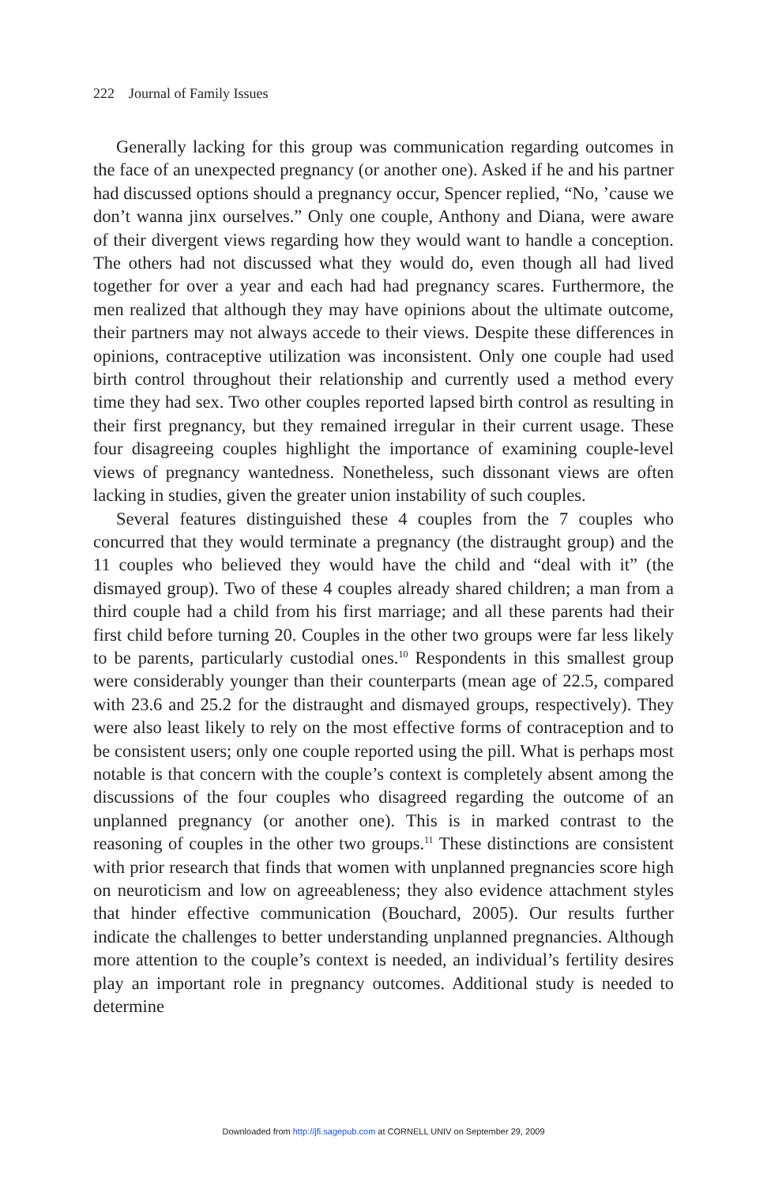222 Journal of Family Issues
Generally lacking for this group was communication regarding outcomes in the face of an unexpected pregnancy (or another one). Asked if he and his partner had discussed options should a pregnancy occur, Spencer replied, “No, ’cause we don’t wanna jinx ourselves.” Only one couple, Anthony and Diana, were aware of their divergent views regarding how they would want to handle a conception. The others had not discussed what they would do, even though all had lived together for over a year and each had had pregnancy scares. Furthermore, the men realized that although they may have opinions about the ultimate outcome, their partners may not always accede to their views. Despite these differences in opinions, contraceptive utilization was inconsistent. Only one couple had used birth control throughout their relationship and currently used a method every time they had sex. Two other couples reported lapsed birth control as resulting in their first pregnancy, but they remained irregular in their current usage. These four disagreeing couples highlight the importance of examining couple-level views of pregnancy wantedness. Nonetheless, such dissonant views are often lacking in studies, given the greater union instability of such couples.
Several features distinguished these 4 couples from the 7 couples who concurred that they would terminate a pregnancy (the distraught group) and the 11 couples who believed they would have the child and “deal with it” (the dismayed group). Two of these 4 couples already shared children; a man from a third couple had a child from his first marriage; and all these parents had their first child before turning 20. Couples in the other two groups were far less likely to be parents, particularly custodial ones.<sup>10</sup> Respondents in this smallest group were considerably younger than their counterparts (mean age of 22.5, compared with 23.6 and 25.2 for the distraught and dismayed groups, respectively). They were also least likely to rely on the most effective forms of contraception and to be consistent users; only one couple reported using the pill. What is perhaps most notable is that concern with the couple’s context is completely absent among the discussions of the four couples who disagreed regarding the outcome of an unplanned pregnancy (or another one). This is in marked contrast to the reasoning of couples in the other two groups.<sup>11</sup> These distinctions are consistent with prior research that finds that women with unplanned pregnancies score high on neuroticism and low on agreeableness; they also evidence attachment styles that hinder effective communication (Bouchard, 2005). Our results further indicate the challenges to better understanding unplanned pregnancies. Although more attention to the couple’s context is needed, an individual’s fertility desires play an important role in pregnancy outcomes. Additional study is needed to determine
Downloaded from http://jfi.sagepub.com at CORNELL UNIV on September 29, 2009